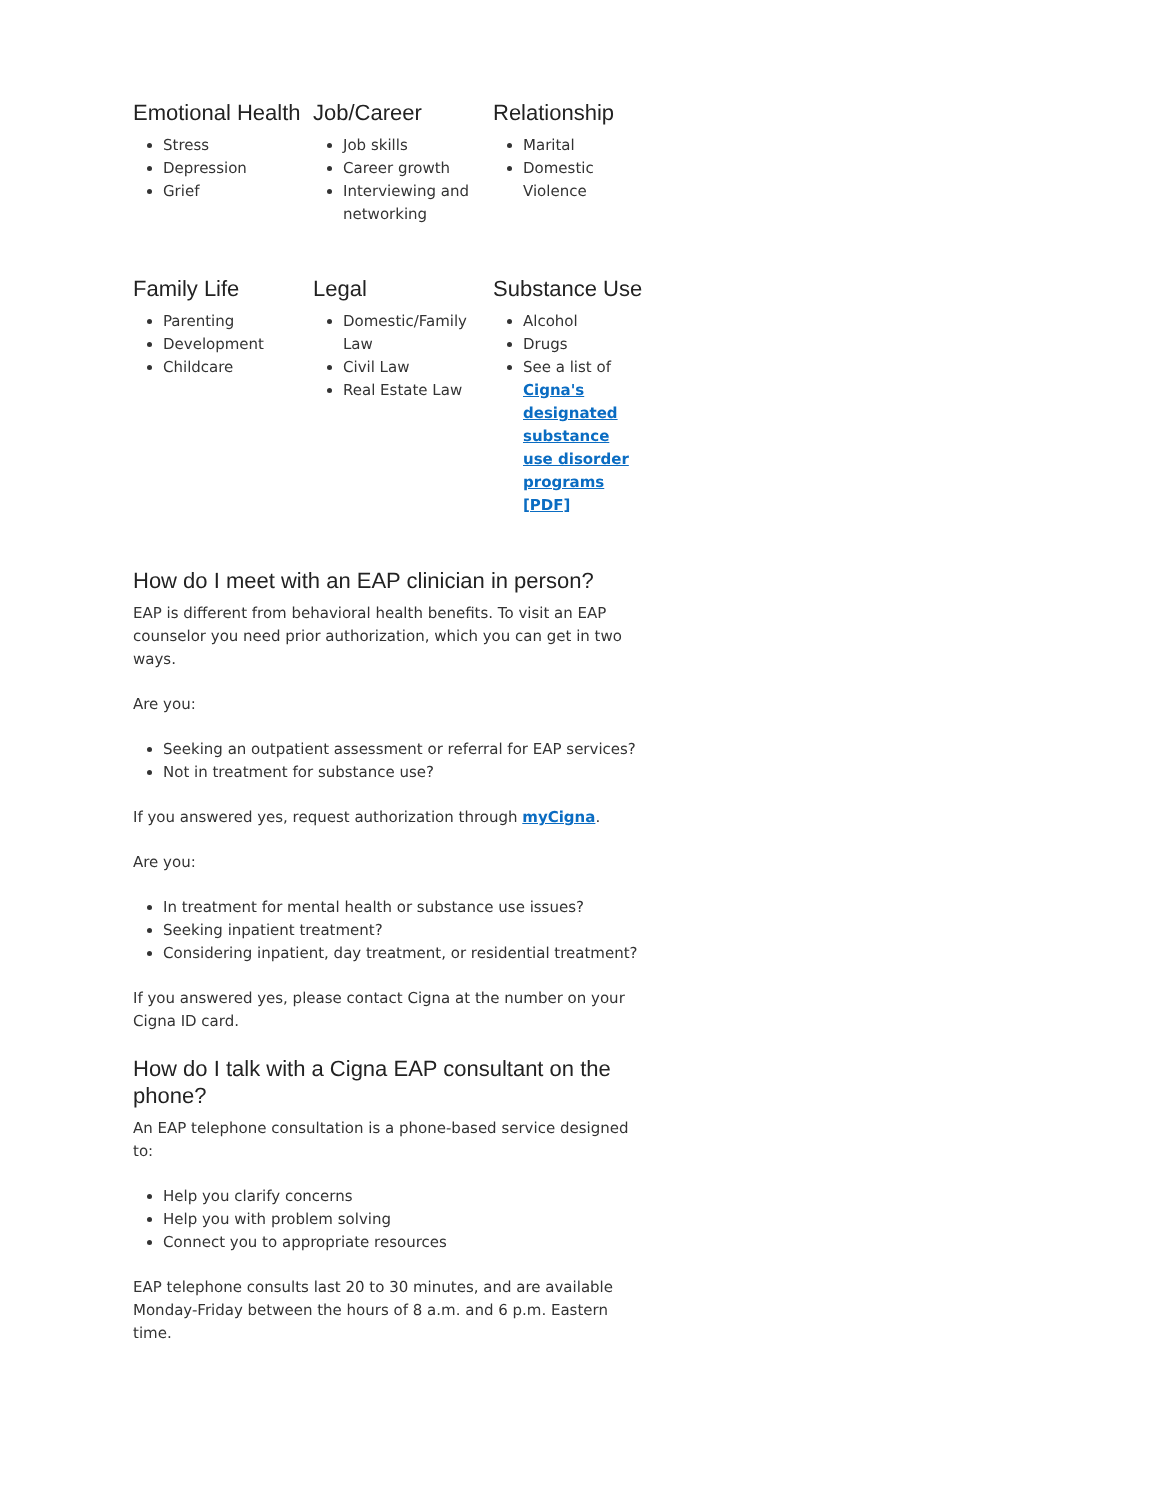Emotional Health
Stress
Depression
Grief
Job/Career
Job skills
Career growth
Interviewing and networking
Relationship
Marital
Domestic Violence
Family Life
Parenting
Development
Childcare
Legal
Domestic/Family Law
Civil Law
Real Estate Law
Substance Use
Alcohol
Drugs
See a list of Cigna's designated substance use disorder programs [PDF]
How do I meet with an EAP clinician in person?
EAP is different from behavioral health benefits. To visit an EAP counselor you need prior authorization, which you can get in two ways.
Are you:
Seeking an outpatient assessment or referral for EAP services?
Not in treatment for substance use?
If you answered yes, request authorization through myCigna.
Are you:
In treatment for mental health or substance use issues?
Seeking inpatient treatment?
Considering inpatient, day treatment, or residential treatment?
If you answered yes, please contact Cigna at the number on your Cigna ID card.
How do I talk with a Cigna EAP consultant on the phone?
An EAP telephone consultation is a phone-based service designed to:
Help you clarify concerns
Help you with problem solving
Connect you to appropriate resources
EAP telephone consults last 20 to 30 minutes, and are available Monday-Friday between the hours of 8 a.m. and 6 p.m. Eastern time.